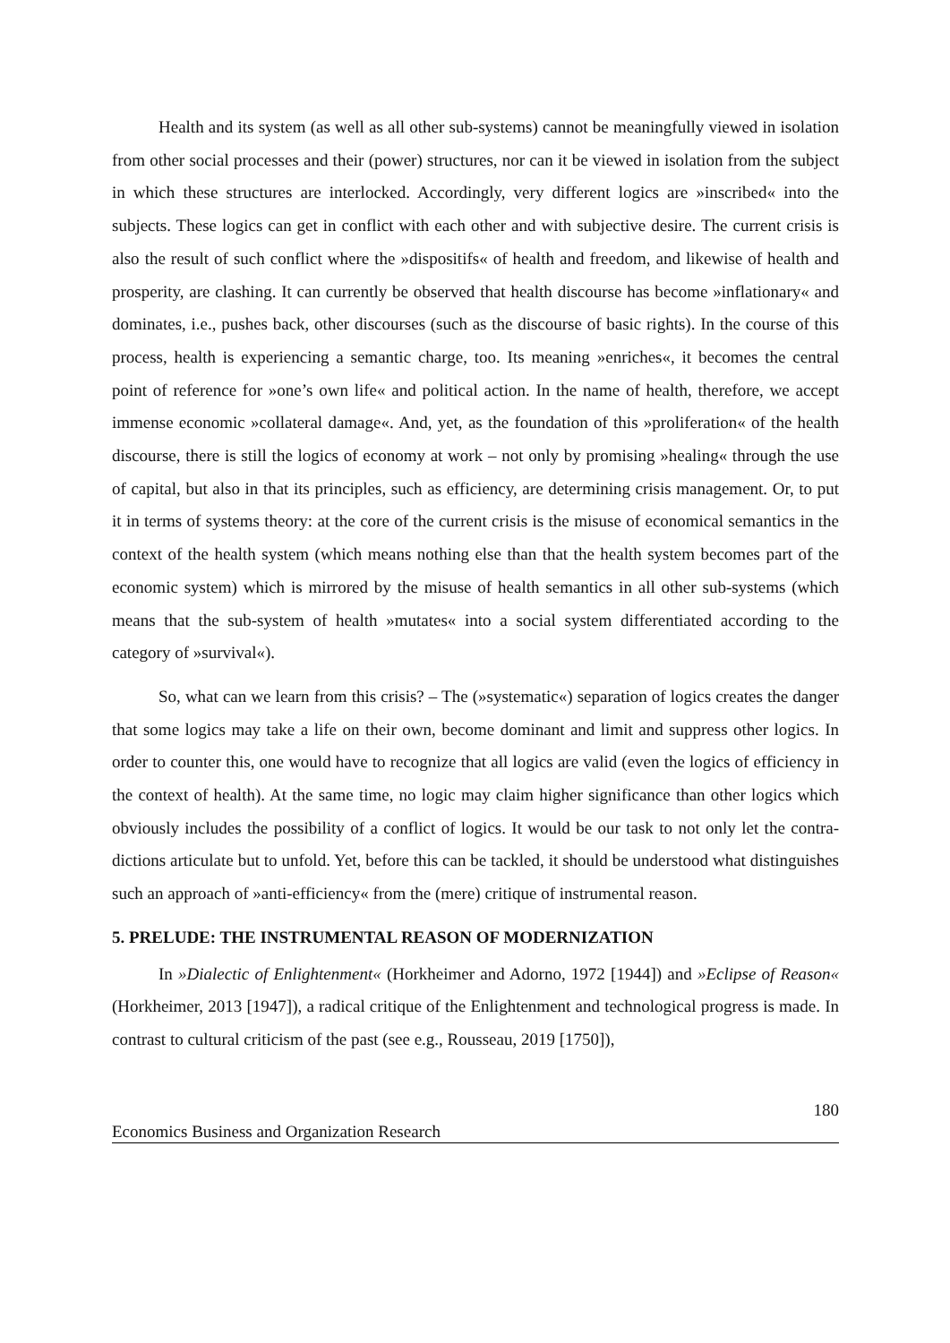Health and its system (as well as all other sub-systems) cannot be meaningfully viewed in isolation from other social processes and their (power) structures, nor can it be viewed in isolation from the subject in which these structures are interlocked. Accordingly, very different logics are »inscribed« into the subjects. These logics can get in conflict with each other and with subjective desire. The current crisis is also the result of such conflict where the »dispositifs« of health and freedom, and likewise of health and prosperity, are clashing. It can currently be observed that health discourse has become »inflationary« and dominates, i.e., pushes back, other discourses (such as the discourse of basic rights). In the course of this process, health is experiencing a semantic charge, too. Its meaning »enriches«, it becomes the central point of reference for »one’s own life« and political action. In the name of health, therefore, we accept immense economic »collateral damage«. And, yet, as the foundation of this »proliferation« of the health discourse, there is still the logics of economy at work – not only by promising »healing« through the use of capital, but also in that its principles, such as efficiency, are determining crisis management. Or, to put it in terms of systems theory: at the core of the current crisis is the misuse of economical semantics in the context of the health system (which means nothing else than that the health system becomes part of the economic system) which is mirrored by the misuse of health semantics in all other sub-systems (which means that the sub-system of health »mutates« into a social system differentiated according to the category of »survival«).
So, what can we learn from this crisis? – The (»systematic«) separation of logics creates the danger that some logics may take a life on their own, become dominant and limit and suppress other logics. In order to counter this, one would have to recognize that all logics are valid (even the logics of efficiency in the context of health). At the same time, no logic may claim higher significance than other logics which obviously includes the possibility of a conflict of logics. It would be our task to not only let the contra-dictions articulate but to unfold. Yet, before this can be tackled, it should be understood what distinguishes such an approach of »anti-efficiency« from the (mere) critique of instrumental reason.
5. PRELUDE: THE INSTRUMENTAL REASON OF MODERNIZATION
In »Dialectic of Enlightenment« (Horkheimer and Adorno, 1972 [1944]) and »Eclipse of Reason« (Horkheimer, 2013 [1947]), a radical critique of the Enlightenment and technological progress is made. In contrast to cultural criticism of the past (see e.g., Rousseau, 2019 [1750]),
180
Economics Business and Organization Research